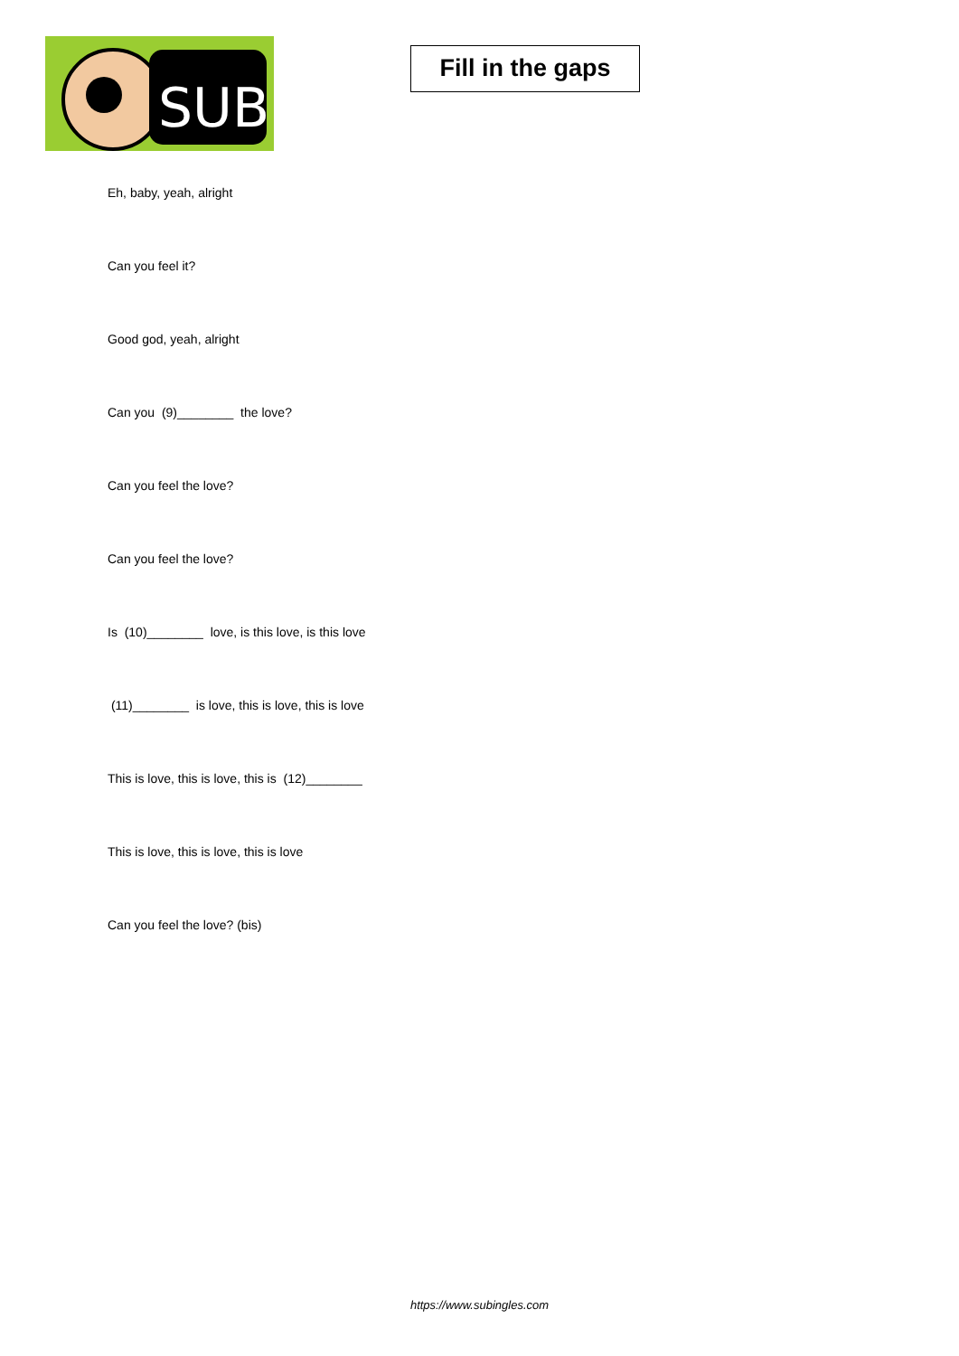SUB
Fill in the gaps
Eh, baby, yeah, alright
Can you feel it?
Good god, yeah, alright
Can you (9)________ the love?
Can you feel the love?
Can you feel the love?
Is (10)________ love, is this love, is this love
(11)________ is love, this is love, this is love
This is love, this is love, this is (12)________
This is love, this is love, this is love
Can you feel the love? (bis)
https://www.subingles.com